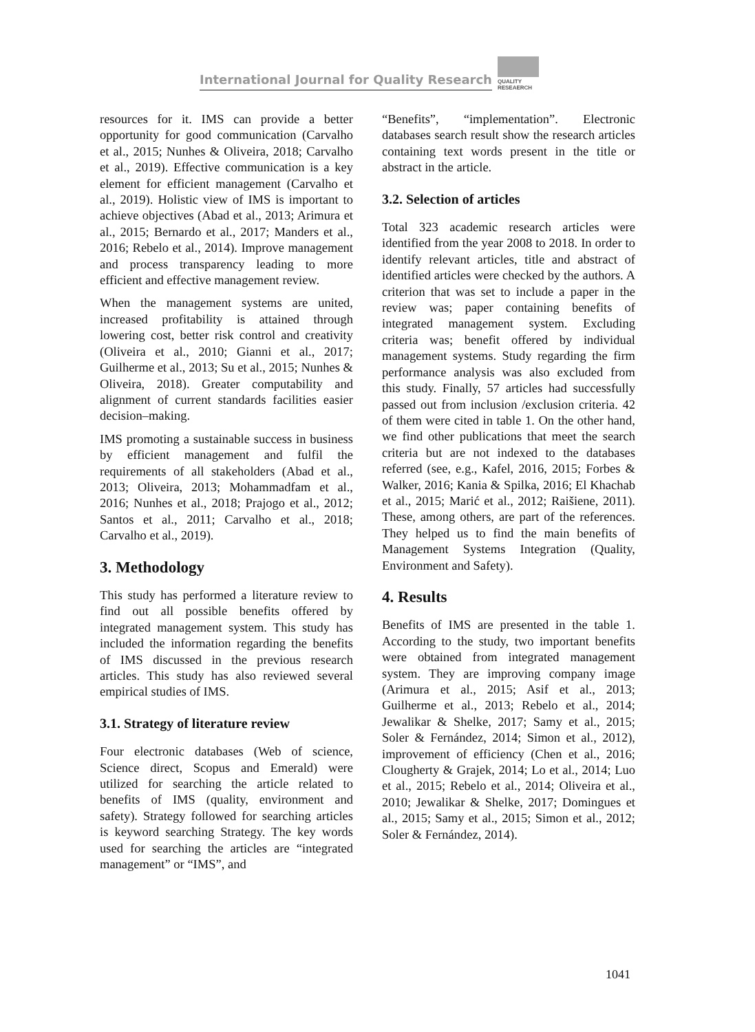International Journal for Quality Research
QUALITY
RESEAERCH
resources for it. IMS can provide a better opportunity for good communication (Carvalho et al., 2015; Nunhes & Oliveira, 2018; Carvalho et al., 2019). Effective communication is a key element for efficient management (Carvalho et al., 2019). Holistic view of IMS is important to achieve objectives (Abad et al., 2013; Arimura et al., 2015; Bernardo et al., 2017; Manders et al., 2016; Rebelo et al., 2014). Improve management and process transparency leading to more efficient and effective management review.
When the management systems are united, increased profitability is attained through lowering cost, better risk control and creativity (Oliveira et al., 2010; Gianni et al., 2017; Guilherme et al., 2013; Su et al., 2015; Nunhes & Oliveira, 2018). Greater computability and alignment of current standards facilities easier decision–making.
IMS promoting a sustainable success in business by efficient management and fulfil the requirements of all stakeholders (Abad et al., 2013; Oliveira, 2013; Mohammadfam et al., 2016; Nunhes et al., 2018; Prajogo et al., 2012; Santos et al., 2011; Carvalho et al., 2018; Carvalho et al., 2019).
3. Methodology
This study has performed a literature review to find out all possible benefits offered by integrated management system. This study has included the information regarding the benefits of IMS discussed in the previous research articles. This study has also reviewed several empirical studies of IMS.
3.1. Strategy of literature review
Four electronic databases (Web of science, Science direct, Scopus and Emerald) were utilized for searching the article related to benefits of IMS (quality, environment and safety). Strategy followed for searching articles is keyword searching Strategy. The key words used for searching the articles are “integrated management” or “IMS”, and
“Benefits”, “implementation”. Electronic databases search result show the research articles containing text words present in the title or abstract in the article.
3.2. Selection of articles
Total 323 academic research articles were identified from the year 2008 to 2018. In order to identify relevant articles, title and abstract of identified articles were checked by the authors. A criterion that was set to include a paper in the review was; paper containing benefits of integrated management system. Excluding criteria was; benefit offered by individual management systems. Study regarding the firm performance analysis was also excluded from this study. Finally, 57 articles had successfully passed out from inclusion /exclusion criteria. 42 of them were cited in table 1. On the other hand, we find other publications that meet the search criteria but are not indexed to the databases referred (see, e.g., Kafel, 2016, 2015; Forbes & Walker, 2016; Kania & Spilka, 2016; El Khachab et al., 2015; Marić et al., 2012; Raišiene, 2011). These, among others, are part of the references. They helped us to find the main benefits of Management Systems Integration (Quality, Environment and Safety).
4. Results
Benefits of IMS are presented in the table 1. According to the study, two important benefits were obtained from integrated management system. They are improving company image (Arimura et al., 2015; Asif et al., 2013; Guilherme et al., 2013; Rebelo et al., 2014; Jewalikar & Shelke, 2017; Samy et al., 2015; Soler & Fernández, 2014; Simon et al., 2012), improvement of efficiency (Chen et al., 2016; Clougherty & Grajek, 2014; Lo et al., 2014; Luo et al., 2015; Rebelo et al., 2014; Oliveira et al., 2010; Jewalikar & Shelke, 2017; Domingues et al., 2015; Samy et al., 2015; Simon et al., 2012; Soler & Fernández, 2014).
1041